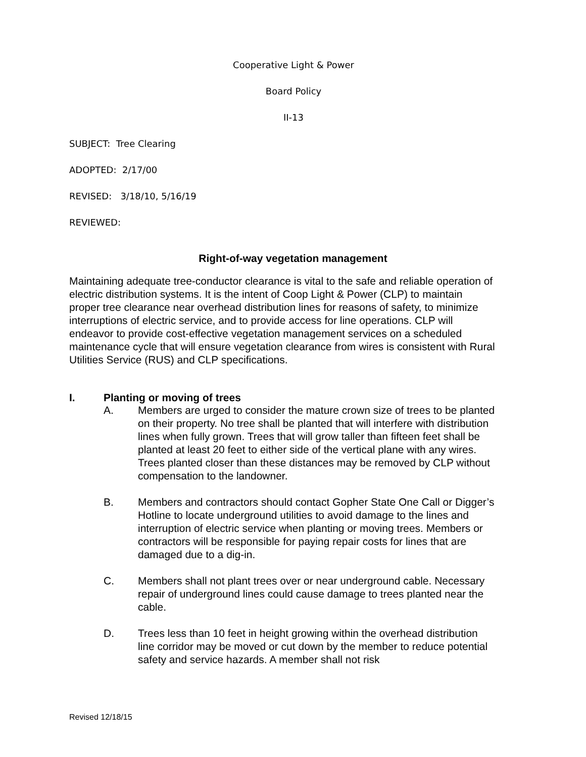Cooperative Light & Power
Board Policy
II-13
SUBJECT: Tree Clearing
ADOPTED: 2/17/00
REVISED: 3/18/10, 5/16/19
REVIEWED:
Right-of-way vegetation management
Maintaining adequate tree-conductor clearance is vital to the safe and reliable operation of electric distribution systems. It is the intent of Coop Light & Power (CLP) to maintain proper tree clearance near overhead distribution lines for reasons of safety, to minimize interruptions of electric service, and to provide access for line operations. CLP will endeavor to provide cost-effective vegetation management services on a scheduled maintenance cycle that will ensure vegetation clearance from wires is consistent with Rural Utilities Service (RUS) and CLP specifications.
I. Planting or moving of trees
A. Members are urged to consider the mature crown size of trees to be planted on their property. No tree shall be planted that will interfere with distribution lines when fully grown. Trees that will grow taller than fifteen feet shall be planted at least 20 feet to either side of the vertical plane with any wires. Trees planted closer than these distances may be removed by CLP without compensation to the landowner.
B. Members and contractors should contact Gopher State One Call or Digger’s Hotline to locate underground utilities to avoid damage to the lines and interruption of electric service when planting or moving trees. Members or contractors will be responsible for paying repair costs for lines that are damaged due to a dig-in.
C. Members shall not plant trees over or near underground cable. Necessary repair of underground lines could cause damage to trees planted near the cable.
D. Trees less than 10 feet in height growing within the overhead distribution line corridor may be moved or cut down by the member to reduce potential safety and service hazards. A member shall not risk
Revised 12/18/15